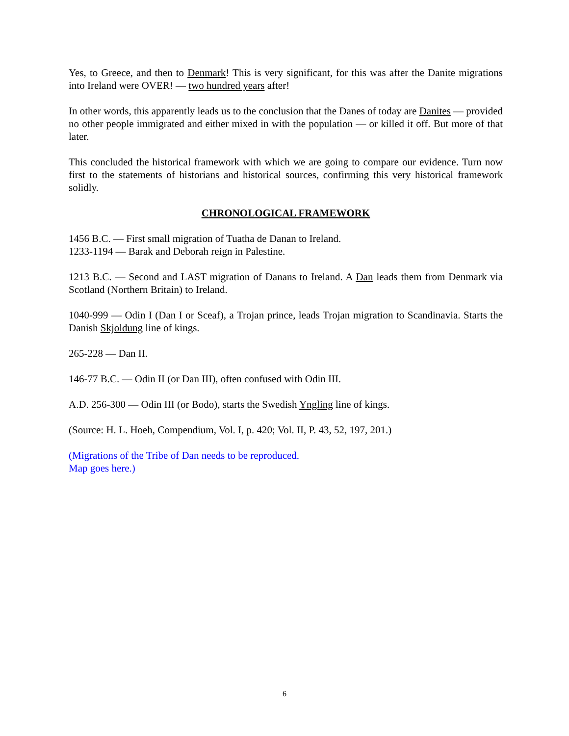Yes, to Greece, and then to Denmark! This is very significant, for this was after the Danite migrations into Ireland were OVER! — two hundred years after!
In other words, this apparently leads us to the conclusion that the Danes of today are Danites — provided no other people immigrated and either mixed in with the population — or killed it off. But more of that later.
This concluded the historical framework with which we are going to compare our evidence. Turn now first to the statements of historians and historical sources, confirming this very historical framework solidly.
CHRONOLOGICAL FRAMEWORK
1456 B.C. — First small migration of Tuatha de Danan to Ireland.
1233-1194 — Barak and Deborah reign in Palestine.
1213 B.C. — Second and LAST migration of Danans to Ireland. A Dan leads them from Denmark via Scotland (Northern Britain) to Ireland.
1040-999 — Odin I (Dan I or Sceaf), a Trojan prince, leads Trojan migration to Scandinavia. Starts the Danish Skjoldung line of kings.
265-228 — Dan II.
146-77 B.C. — Odin II (or Dan III), often confused with Odin III.
A.D. 256-300 — Odin III (or Bodo), starts the Swedish Yngling line of kings.
(Source: H. L. Hoeh, Compendium, Vol. I, p. 420; Vol. II, P. 43, 52, 197, 201.)
(Migrations of the Tribe of Dan needs to be reproduced.
Map goes here.)
6